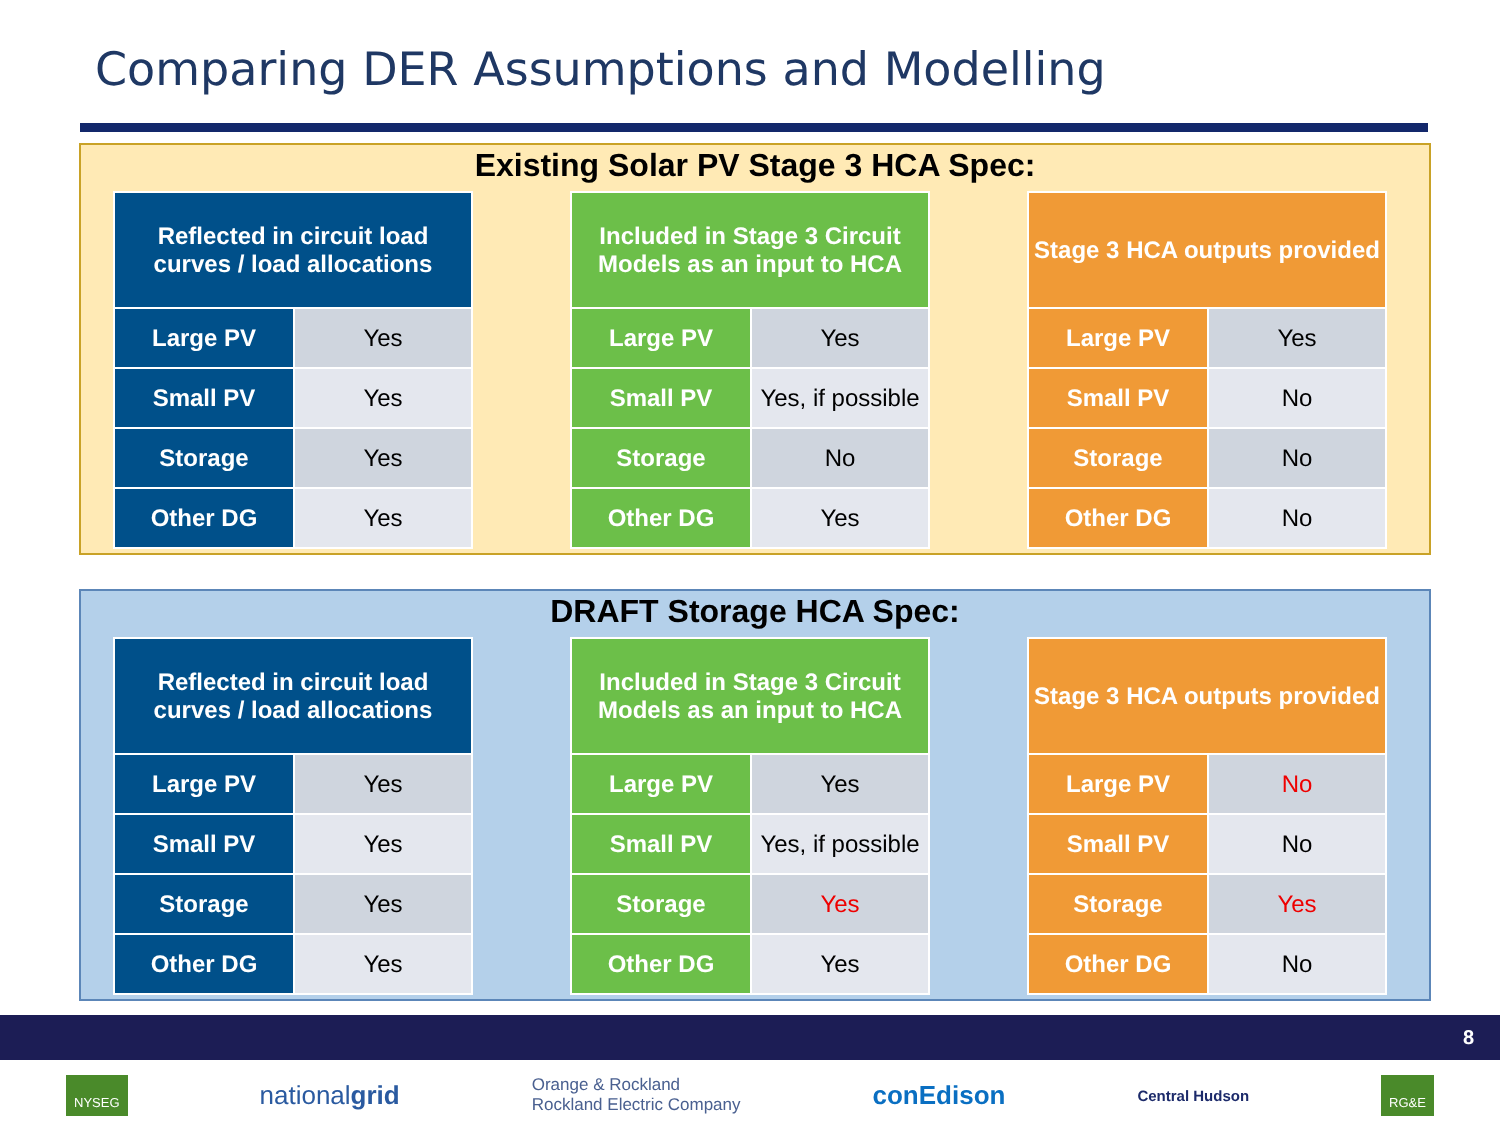Comparing DER Assumptions and Modelling
Existing Solar PV Stage 3 HCA Spec:
| Reflected in circuit load curves / load allocations | |
| --- | --- |
| Large PV | Yes |
| Small PV | Yes |
| Storage | Yes |
| Other DG | Yes |
| Included in Stage 3 Circuit Models as an input to HCA | |
| --- | --- |
| Large PV | Yes |
| Small PV | Yes, if possible |
| Storage | No |
| Other DG | Yes |
| Stage 3 HCA outputs provided | |
| --- | --- |
| Large PV | Yes |
| Small PV | No |
| Storage | No |
| Other DG | No |
DRAFT Storage HCA Spec:
| Reflected in circuit load curves / load allocations | |
| --- | --- |
| Large PV | Yes |
| Small PV | Yes |
| Storage | Yes |
| Other DG | Yes |
| Included in Stage 3 Circuit Models as an input to HCA | |
| --- | --- |
| Large PV | Yes |
| Small PV | Yes, if possible |
| Storage | Yes |
| Other DG | Yes |
| Stage 3 HCA outputs provided | |
| --- | --- |
| Large PV | No |
| Small PV | No |
| Storage | Yes |
| Other DG | No |
8
NYSEG nationalgrid Orange & Rockland
Rockland Electric Company conEdison Central Hudson RG&E